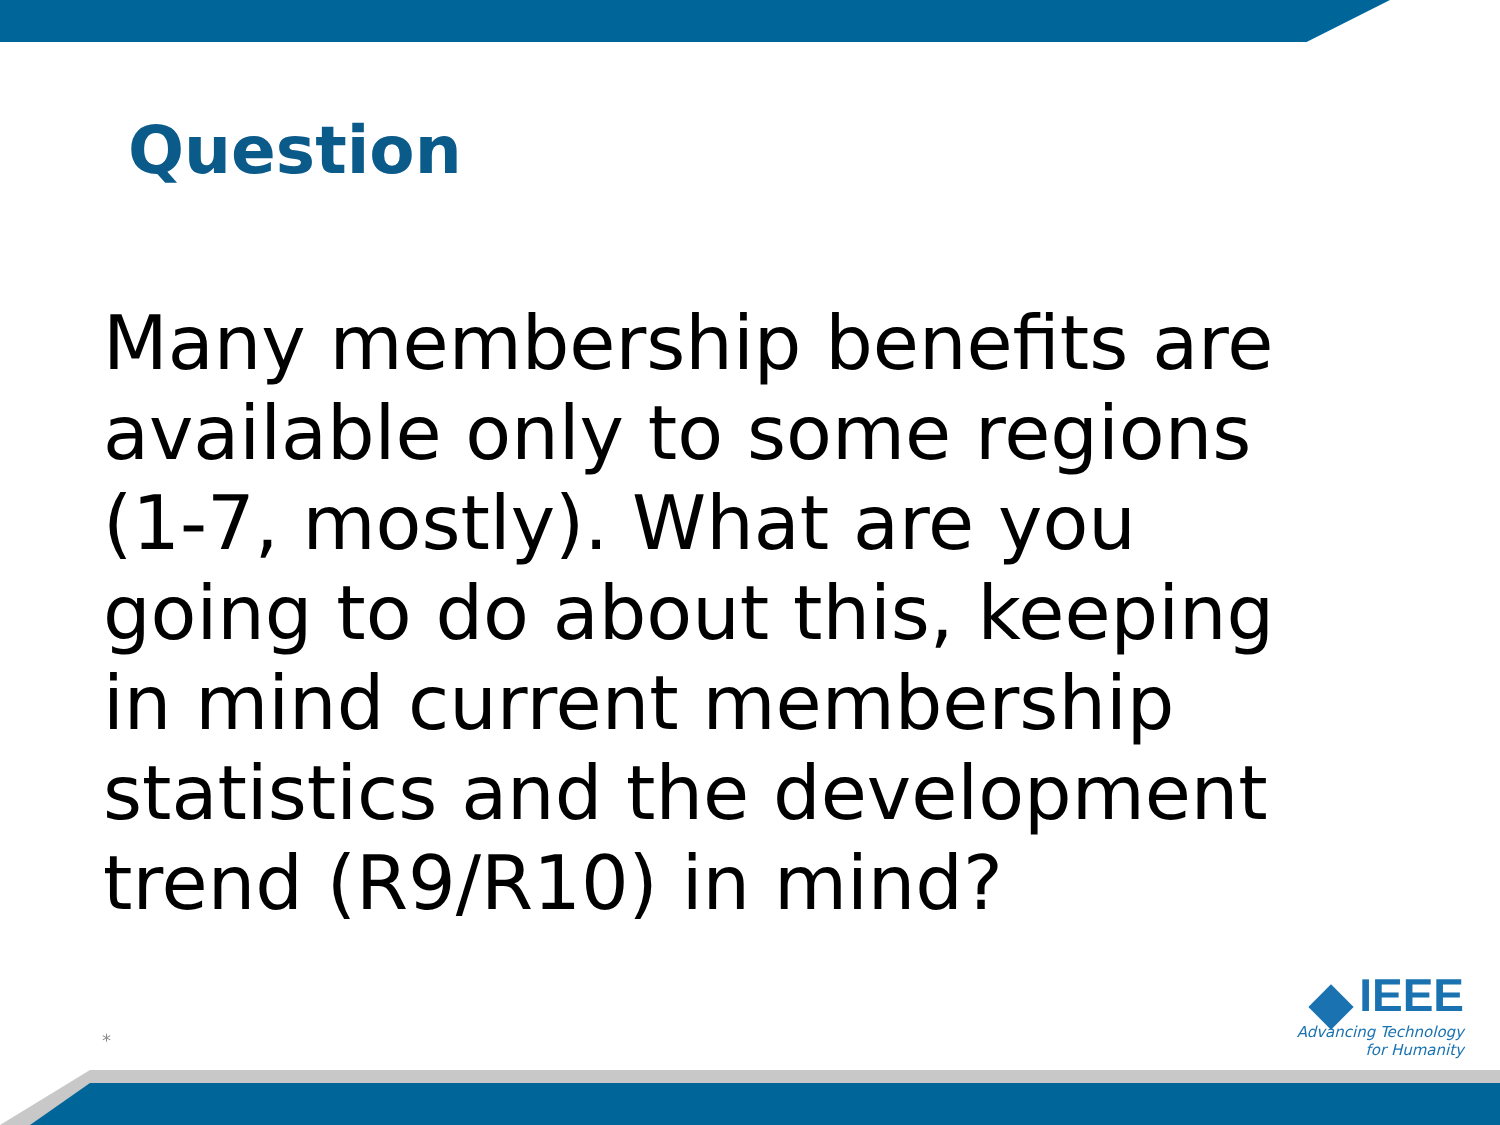Question
Many membership benefits are available only to some regions (1-7, mostly). What are you going to do about this, keeping in mind current membership statistics and the development trend (R9/R10) in mind?
*
IEEE
Advancing Technology
for Humanity